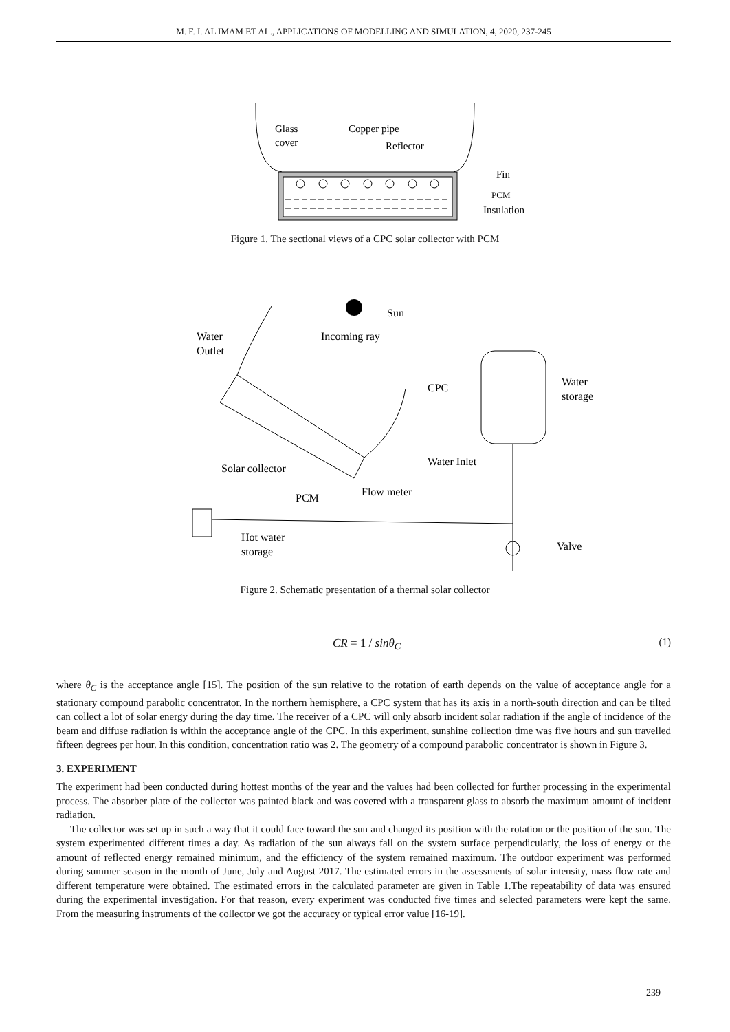M. F. I. AL IMAM ET AL., APPLICATIONS OF MODELLING AND SIMULATION, 4, 2020, 237-245
Glass
cover
Copper pipe
Reflector
Fin
PCM
Insulation
Figure 1. The sectional views of a CPC solar collector with PCM
Sun
Water
Outlet
Incoming ray
CPC
Water
storage
Solar collector
PCM
Flow meter
Water Inlet
Hot water
storage
Valve
Figure 2. Schematic presentation of a thermal solar collector
CR = 1 / sinθ<sub>C</sub> (1)
where θ<sub>C</sub> is the acceptance angle [15]. The position of the sun relative to the rotation of earth depends on the value of acceptance angle for a stationary compound parabolic concentrator. In the northern hemisphere, a CPC system that has its axis in a north-south direction and can be tilted can collect a lot of solar energy during the day time. The receiver of a CPC will only absorb incident solar radiation if the angle of incidence of the beam and diffuse radiation is within the acceptance angle of the CPC. In this experiment, sunshine collection time was five hours and sun travelled fifteen degrees per hour. In this condition, concentration ratio was 2. The geometry of a compound parabolic concentrator is shown in Figure 3.
3. EXPERIMENT
The experiment had been conducted during hottest months of the year and the values had been collected for further processing in the experimental process. The absorber plate of the collector was painted black and was covered with a transparent glass to absorb the maximum amount of incident radiation.
The collector was set up in such a way that it could face toward the sun and changed its position with the rotation or the position of the sun. The system experimented different times a day. As radiation of the sun always fall on the system surface perpendicularly, the loss of energy or the amount of reflected energy remained minimum, and the efficiency of the system remained maximum. The outdoor experiment was performed during summer season in the month of June, July and August 2017. The estimated errors in the assessments of solar intensity, mass flow rate and different temperature were obtained. The estimated errors in the calculated parameter are given in Table 1.The repeatability of data was ensured during the experimental investigation. For that reason, every experiment was conducted five times and selected parameters were kept the same. From the measuring instruments of the collector we got the accuracy or typical error value [16-19].
239